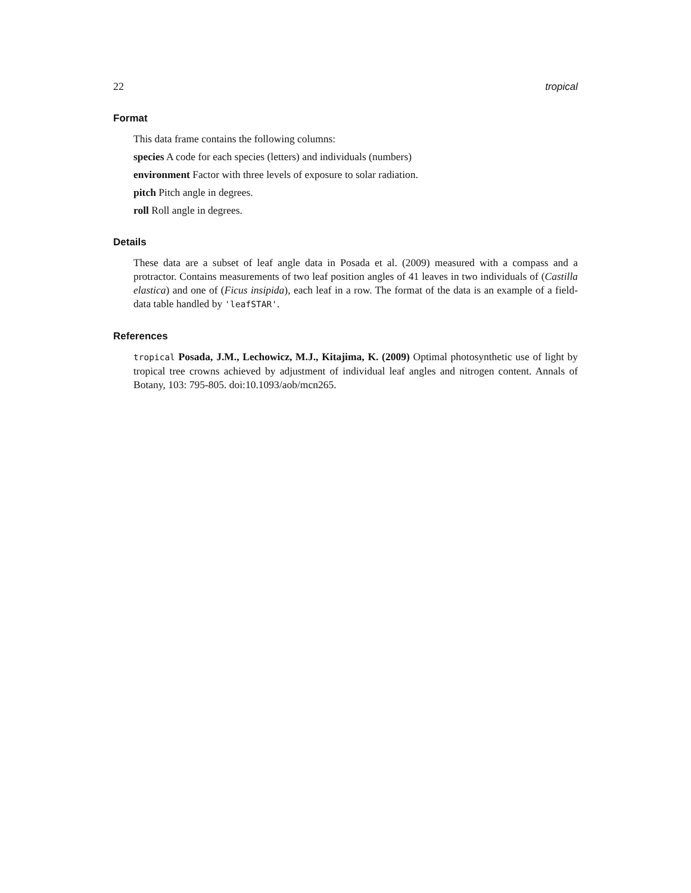22 tropical
Format
This data frame contains the following columns:
species A code for each species (letters) and individuals (numbers)
environment Factor with three levels of exposure to solar radiation.
pitch Pitch angle in degrees.
roll Roll angle in degrees.
Details
These data are a subset of leaf angle data in Posada et al. (2009) measured with a compass and a protractor. Contains measurements of two leaf position angles of 41 leaves in two individuals of (Castilla elastica) and one of (Ficus insipida), each leaf in a row. The format of the data is an example of a field-data table handled by 'leafSTAR'.
References
tropical Posada, J.M., Lechowicz, M.J., Kitajima, K. (2009) Optimal photosynthetic use of light by tropical tree crowns achieved by adjustment of individual leaf angles and nitrogen content. Annals of Botany, 103: 795-805. doi:10.1093/aob/mcn265.